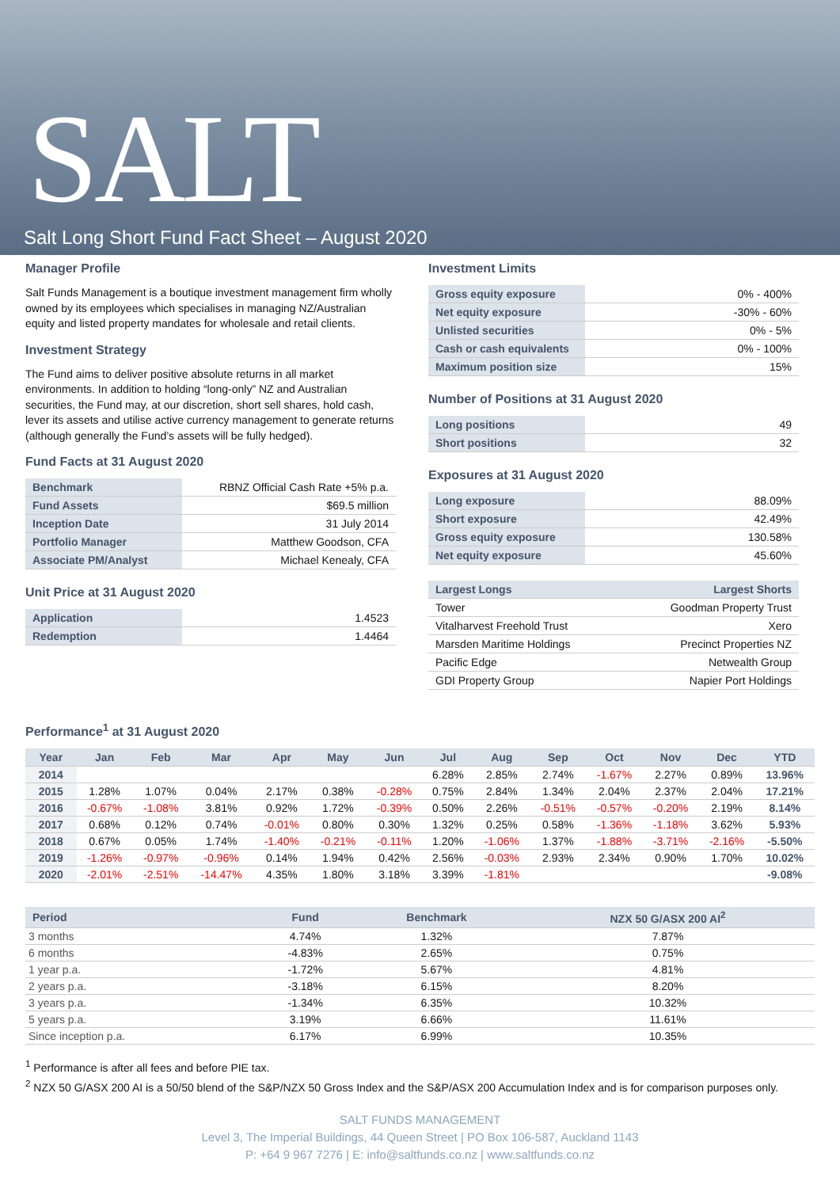SALT
Salt Long Short Fund Fact Sheet – August 2020
Manager Profile
Salt Funds Management is a boutique investment management firm wholly owned by its employees which specialises in managing NZ/Australian equity and listed property mandates for wholesale and retail clients.
Investment Strategy
The Fund aims to deliver positive absolute returns in all market environments. In addition to holding “long-only” NZ and Australian securities, the Fund may, at our discretion, short sell shares, hold cash, lever its assets and utilise active currency management to generate returns (although generally the Fund’s assets will be fully hedged).
Fund Facts at 31 August 2020
| Benchmark | RBNZ Official Cash Rate +5% p.a. |
| Fund Assets | $69.5 million |
| Inception Date | 31 July 2014 |
| Portfolio Manager | Matthew Goodson, CFA |
| Associate PM/Analyst | Michael Kenealy, CFA |
Unit Price at 31 August 2020
| Application | 1.4523 |
| Redemption | 1.4464 |
Investment Limits
| Gross equity exposure | 0% - 400% |
| Net equity exposure | -30% - 60% |
| Unlisted securities | 0% - 5% |
| Cash or cash equivalents | 0% - 100% |
| Maximum position size | 15% |
Number of Positions at 31 August 2020
| Long positions | 49 |
| Short positions | 32 |
Exposures at 31 August 2020
| Long exposure | 88.09% |
| Short exposure | 42.49% |
| Gross equity exposure | 130.58% |
| Net equity exposure | 45.60% |
| Largest Longs | Largest Shorts |
| --- | --- |
| Tower | Goodman Property Trust |
| Vitalharvest Freehold Trust | Xero |
| Marsden Maritime Holdings | Precinct Properties NZ |
| Pacific Edge | Netwealth Group |
| GDI Property Group | Napier Port Holdings |
Performance<sup>1</sup> at 31 August 2020
| Year | Jan | Feb | Mar | Apr | May | Jun | Jul | Aug | Sep | Oct | Nov | Dec | YTD |
| --- | --- | --- | --- | --- | --- | --- | --- | --- | --- | --- | --- | --- | --- |
| 2014 | | | | | | | 6.28% | 2.85% | 2.74% | -1.67% | 2.27% | 0.89% | 13.96% |
| 2015 | 1.28% | 1.07% | 0.04% | 2.17% | 0.38% | -0.28% | 0.75% | 2.84% | 1.34% | 2.04% | 2.37% | 2.04% | 17.21% |
| 2016 | -0.67% | -1.08% | 3.81% | 0.92% | 1.72% | -0.39% | 0.50% | 2.26% | -0.51% | -0.57% | -0.20% | 2.19% | 8.14% |
| 2017 | 0.68% | 0.12% | 0.74% | -0.01% | 0.80% | 0.30% | 1.32% | 0.25% | 0.58% | -1.36% | -1.18% | 3.62% | 5.93% |
| 2018 | 0.67% | 0.05% | 1.74% | -1.40% | -0.21% | -0.11% | 1.20% | -1.06% | 1.37% | -1.88% | -3.71% | -2.16% | -5.50% |
| 2019 | -1.26% | -0.97% | -0.96% | 0.14% | 1.94% | 0.42% | 2.56% | -0.03% | 2.93% | 2.34% | 0.90% | 1.70% | 10.02% |
| 2020 | -2.01% | -2.51% | -14.47% | 4.35% | 1.80% | 3.18% | 3.39% | -1.81% | | | | | -9.08% |
| Period | Fund | Benchmark | NZX 50 G/ASX 200 AI<sup>2</sup> |
| --- | --- | --- | --- |
| 3 months | 4.74% | 1.32% | 7.87% |
| 6 months | -4.83% | 2.65% | 0.75% |
| 1 year p.a. | -1.72% | 5.67% | 4.81% |
| 2 years p.a. | -3.18% | 6.15% | 8.20% |
| 3 years p.a. | -1.34% | 6.35% | 10.32% |
| 5 years p.a. | 3.19% | 6.66% | 11.61% |
| Since inception p.a. | 6.17% | 6.99% | 10.35% |
<sup>1</sup> Performance is after all fees and before PIE tax.
<sup>2</sup> NZX 50 G/ASX 200 AI is a 50/50 blend of the S&P/NZX 50 Gross Index and the S&P/ASX 200 Accumulation Index and is for comparison purposes only.
SALT FUNDS MANAGEMENT
Level 3, The Imperial Buildings, 44 Queen Street | PO Box 106-587, Auckland 1143
P: +64 9 967 7276 | E: info@saltfunds.co.nz | www.saltfunds.co.nz